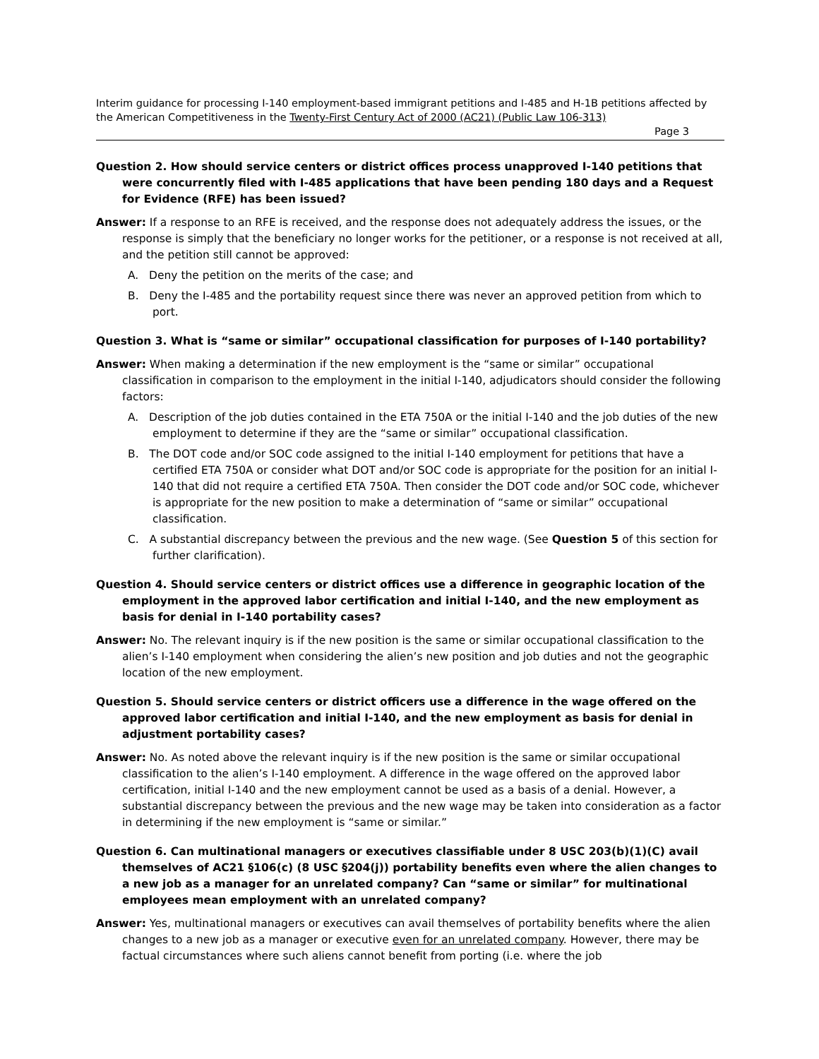Interim guidance for processing I-140 employment-based immigrant petitions and I-485 and H-1B petitions affected by the American Competitiveness in the Twenty-First Century Act of 2000 (AC21) (Public Law 106-313)
Page 3
Question 2. How should service centers or district offices process unapproved I-140 petitions that were concurrently filed with I-485 applications that have been pending 180 days and a Request for Evidence (RFE) has been issued?
Answer: If a response to an RFE is received, and the response does not adequately address the issues, or the response is simply that the beneficiary no longer works for the petitioner, or a response is not received at all, and the petition still cannot be approved:
A. Deny the petition on the merits of the case; and
B. Deny the I-485 and the portability request since there was never an approved petition from which to port.
Question 3. What is “same or similar” occupational classification for purposes of I-140 portability?
Answer: When making a determination if the new employment is the “same or similar” occupational classification in comparison to the employment in the initial I-140, adjudicators should consider the following factors:
A. Description of the job duties contained in the ETA 750A or the initial I-140 and the job duties of the new employment to determine if they are the “same or similar” occupational classification.
B. The DOT code and/or SOC code assigned to the initial I-140 employment for petitions that have a certified ETA 750A or consider what DOT and/or SOC code is appropriate for the position for an initial I-140 that did not require a certified ETA 750A. Then consider the DOT code and/or SOC code, whichever is appropriate for the new position to make a determination of “same or similar” occupational classification.
C. A substantial discrepancy between the previous and the new wage. (See Question 5 of this section for further clarification).
Question 4. Should service centers or district offices use a difference in geographic location of the employment in the approved labor certification and initial I-140, and the new employment as basis for denial in I-140 portability cases?
Answer: No. The relevant inquiry is if the new position is the same or similar occupational classification to the alien’s I-140 employment when considering the alien’s new position and job duties and not the geographic location of the new employment.
Question 5. Should service centers or district officers use a difference in the wage offered on the approved labor certification and initial I-140, and the new employment as basis for denial in adjustment portability cases?
Answer: No. As noted above the relevant inquiry is if the new position is the same or similar occupational classification to the alien’s I-140 employment. A difference in the wage offered on the approved labor certification, initial I-140 and the new employment cannot be used as a basis of a denial. However, a substantial discrepancy between the previous and the new wage may be taken into consideration as a factor in determining if the new employment is “same or similar.”
Question 6. Can multinational managers or executives classifiable under 8 USC 203(b)(1)(C) avail themselves of AC21 §106(c) (8 USC §204(j)) portability benefits even where the alien changes to a new job as a manager for an unrelated company? Can “same or similar” for multinational employees mean employment with an unrelated company?
Answer: Yes, multinational managers or executives can avail themselves of portability benefits where the alien changes to a new job as a manager or executive even for an unrelated company. However, there may be factual circumstances where such aliens cannot benefit from porting (i.e. where the job